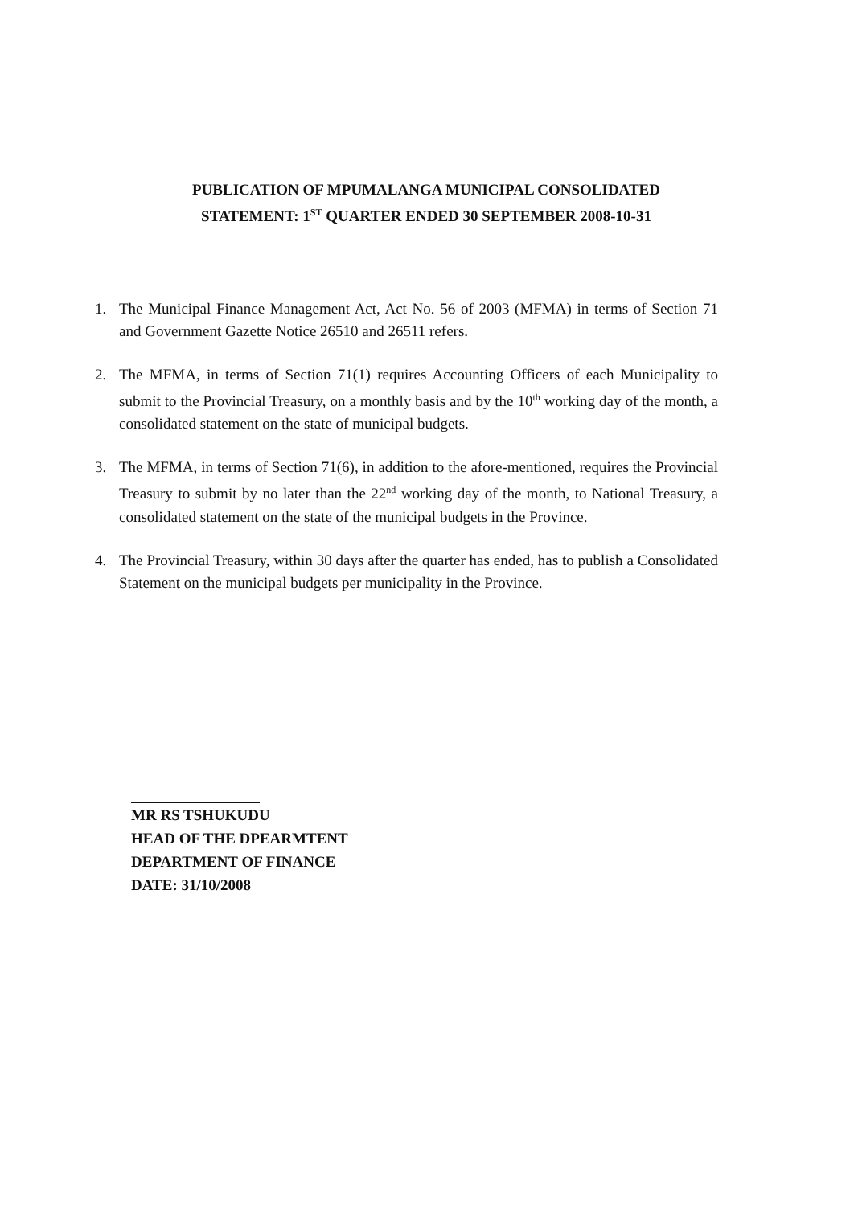PUBLICATION OF MPUMALANGA MUNICIPAL CONSOLIDATED
STATEMENT: 1<sup>ST</sup> QUARTER ENDED 30 SEPTEMBER 2008-10-31
1. The Municipal Finance Management Act, Act No. 56 of 2003 (MFMA) in terms of Section 71 and Government Gazette Notice 26510 and 26511 refers.
2. The MFMA, in terms of Section 71(1) requires Accounting Officers of each Municipality to submit to the Provincial Treasury, on a monthly basis and by the 10<sup>th</sup> working day of the month, a consolidated statement on the state of municipal budgets.
3. The MFMA, in terms of Section 71(6), in addition to the afore-mentioned, requires the Provincial Treasury to submit by no later than the 22<sup>nd</sup> working day of the month, to National Treasury, a consolidated statement on the state of the municipal budgets in the Province.
4. The Provincial Treasury, within 30 days after the quarter has ended, has to publish a Consolidated Statement on the municipal budgets per municipality in the Province.
MR RS TSHUKUDU
HEAD OF THE DPEARMTENT
DEPARTMENT OF FINANCE
DATE: 31/10/2008